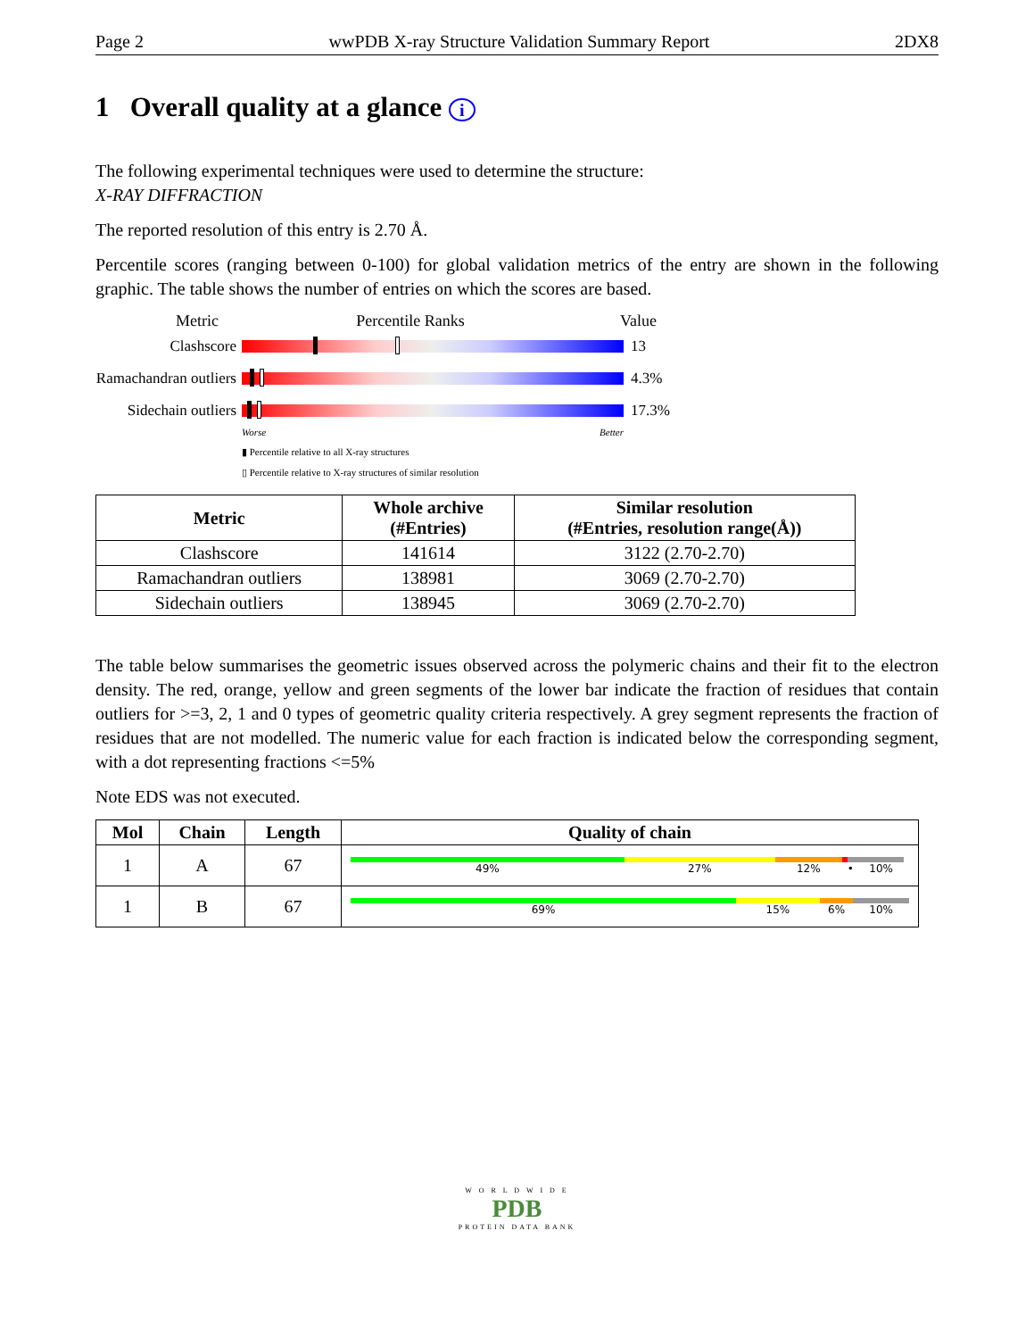Page 2 wwPDB X-ray Structure Validation Summary Report 2DX8
1 Overall quality at a glance i
The following experimental techniques were used to determine the structure:
X-RAY DIFFRACTION
The reported resolution of this entry is 2.70 Å.
Percentile scores (ranging between 0-100) for global validation metrics of the entry are shown in the following graphic. The table shows the number of entries on which the scores are based.
Metric Percentile Ranks Value
Clashscore 13
Ramachandran outliers
4.3%
Sidechain outliers
17.3%
Worse Better
▮ Percentile relative to all X-ray structures
▯ Percentile relative to X-ray structures of similar resolution
| Metric | Whole archive (#Entries) | Similar resolution (#Entries, resolution range(Å)) |
| --- | --- | --- |
| Clashscore | 141614 | 3122 (2.70-2.70) |
| Ramachandran outliers | 138981 | 3069 (2.70-2.70) |
| Sidechain outliers | 138945 | 3069 (2.70-2.70) |
The table below summarises the geometric issues observed across the polymeric chains and their fit to the electron density. The red, orange, yellow and green segments of the lower bar indicate the fraction of residues that contain outliers for >=3, 2, 1 and 0 types of geometric quality criteria respectively. A grey segment represents the fraction of residues that are not modelled. The numeric value for each fraction is indicated below the corresponding segment, with a dot representing fractions <=5%
Note EDS was not executed.
| Mol | Chain | Length | Quality of chain |
| --- | --- | --- | --- |
| 1 | A | 67 | 49% 27% 12% • 10% |
| 1 | B | 67 | 69% 15% 6% 10% |
W O R L D W I D E
PDB
PROTEIN DATA BANK